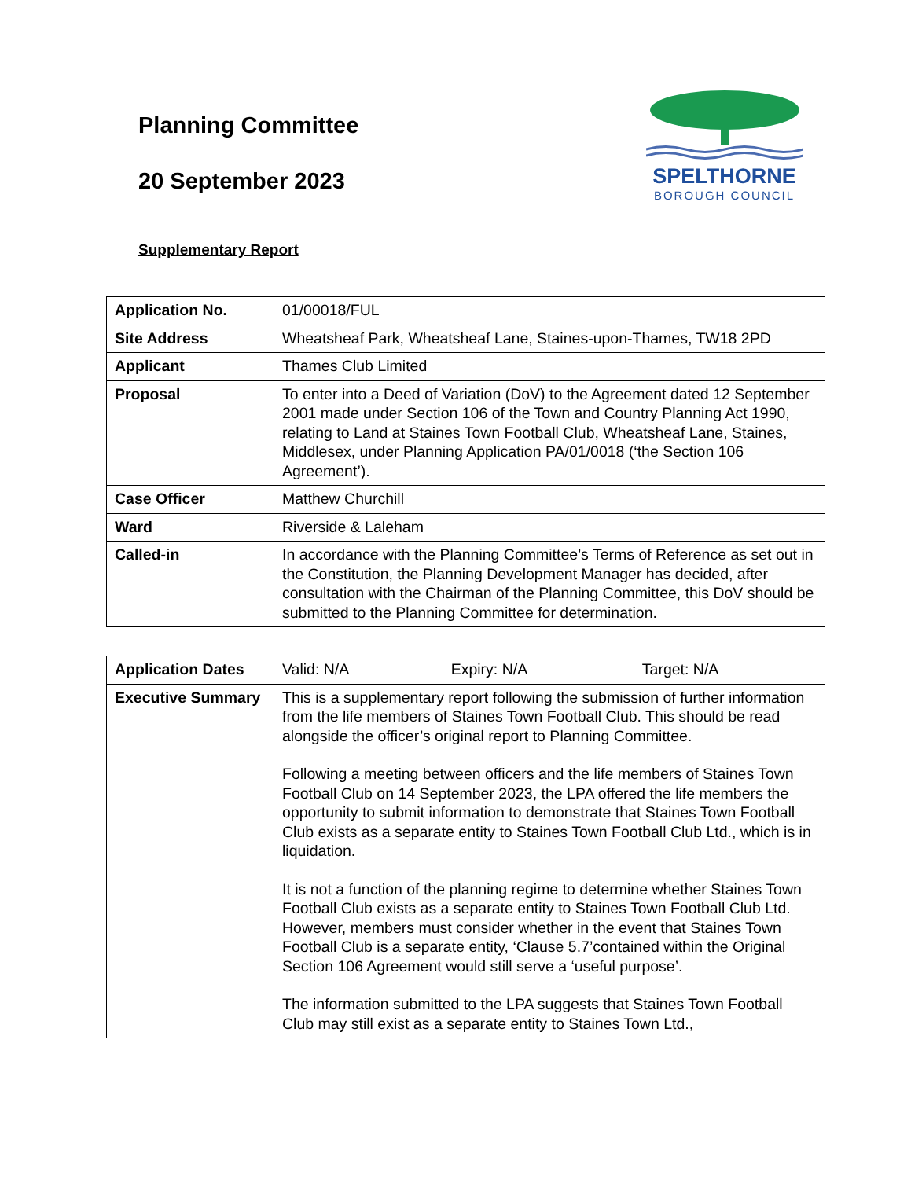Planning Committee
20 September 2023
SPELTHORNE
BOROUGH COUNCIL
Supplementary Report
| Application No. | 01/00018/FUL |
| Site Address | Wheatsheaf Park, Wheatsheaf Lane, Staines-upon-Thames, TW18 2PD |
| Applicant | Thames Club Limited |
| Proposal | To enter into a Deed of Variation (DoV) to the Agreement dated 12 September 2001 made under Section 106 of the Town and Country Planning Act 1990, relating to Land at Staines Town Football Club, Wheatsheaf Lane, Staines, Middlesex, under Planning Application PA/01/0018 (‘the Section 106 Agreement’). |
| Case Officer | Matthew Churchill |
| Ward | Riverside & Laleham |
| Called-in | In accordance with the Planning Committee’s Terms of Reference as set out in the Constitution, the Planning Development Manager has decided, after consultation with the Chairman of the Planning Committee, this DoV should be submitted to the Planning Committee for determination. |
| Application Dates | Valid: N/A | Expiry: N/A | Target: N/A |
| Executive Summary | This is a supplementary report following the submission of further information from the life members of Staines Town Football Club. This should be read alongside the officer’s original report to Planning Committee. Following a meeting between officers and the life members of Staines Town Football Club on 14 September 2023, the LPA offered the life members the opportunity to submit information to demonstrate that Staines Town Football Club exists as a separate entity to Staines Town Football Club Ltd., which is in liquidation. It is not a function of the planning regime to determine whether Staines Town Football Club exists as a separate entity to Staines Town Football Club Ltd. However, members must consider whether in the event that Staines Town Football Club is a separate entity, ‘Clause 5.7’contained within the Original Section 106 Agreement would still serve a ‘useful purpose’. The information submitted to the LPA suggests that Staines Town Football Club may still exist as a separate entity to Staines Town Ltd., | | |